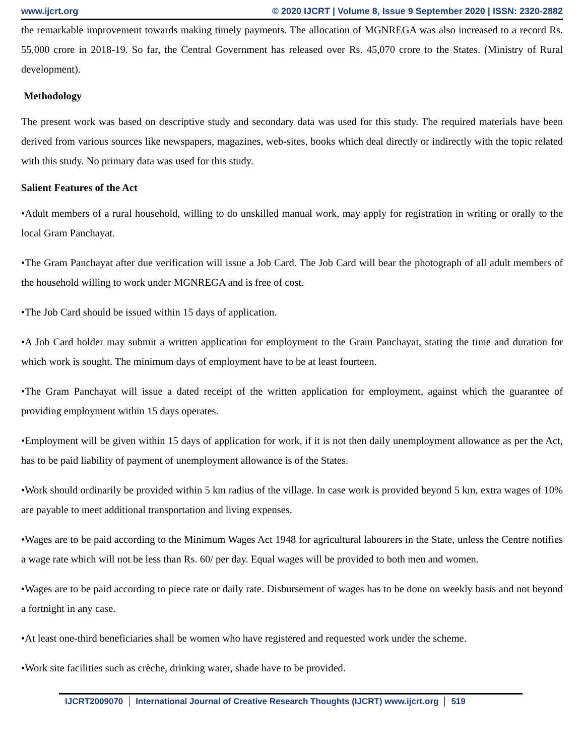www.ijcrt.org © 2020 IJCRT | Volume 8, Issue 9 September 2020 | ISSN: 2320-2882
the remarkable improvement towards making timely payments. The allocation of MGNREGA was also increased to a record Rs. 55,000 crore in 2018-19. So far, the Central Government has released over Rs. 45,070 crore to the States. (Ministry of Rural development).
Methodology
The present work was based on descriptive study and secondary data was used for this study. The required materials have been derived from various sources like newspapers, magazines, web-sites, books which deal directly or indirectly with the topic related with this study. No primary data was used for this study.
Salient Features of the Act
•Adult members of a rural household, willing to do unskilled manual work, may apply for registration in writing or orally to the local Gram Panchayat.
•The Gram Panchayat after due verification will issue a Job Card. The Job Card will bear the photograph of all adult members of the household willing to work under MGNREGA and is free of cost.
•The Job Card should be issued within 15 days of application.
•A Job Card holder may submit a written application for employment to the Gram Panchayat, stating the time and duration for which work is sought. The minimum days of employment have to be at least fourteen.
•The Gram Panchayat will issue a dated receipt of the written application for employment, against which the guarantee of providing employment within 15 days operates.
•Employment will be given within 15 days of application for work, if it is not then daily unemployment allowance as per the Act, has to be paid liability of payment of unemployment allowance is of the States.
•Work should ordinarily be provided within 5 km radius of the village. In case work is provided beyond 5 km, extra wages of 10% are payable to meet additional transportation and living expenses.
•Wages are to be paid according to the Minimum Wages Act 1948 for agricultural labourers in the State, unless the Centre notifies a wage rate which will not be less than Rs. 60/ per day. Equal wages will be provided to both men and women.
•Wages are to be paid according to piece rate or daily rate. Disbursement of wages has to be done on weekly basis and not beyond a fortnight in any case.
•At least one-third beneficiaries shall be women who have registered and requested work under the scheme.
•Work site facilities such as crèche, drinking water, shade have to be provided.
IJCRT2009070 International Journal of Creative Research Thoughts (IJCRT) www.ijcrt.org 519